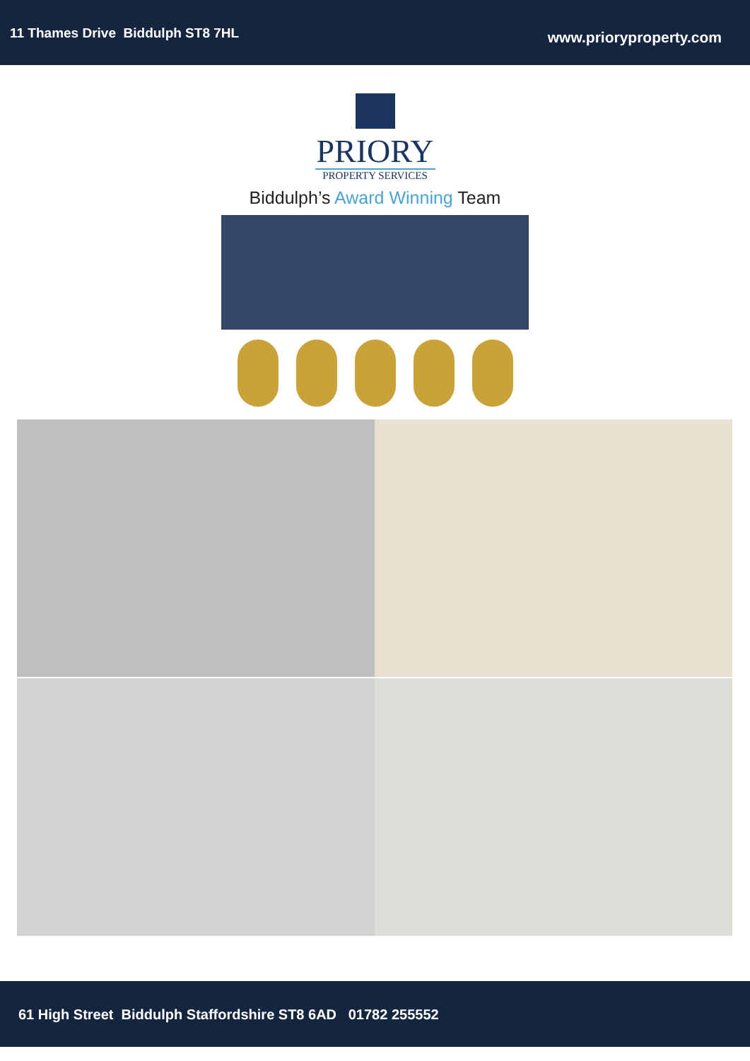11 Thames Drive Biddulph ST8 7HL
www.prioryproperty.com
PRIORY
PROPERTY SERVICES
Biddulph’s Award Winning Team
61 High Street Biddulph Staffordshire ST8 6AD 01782 255552